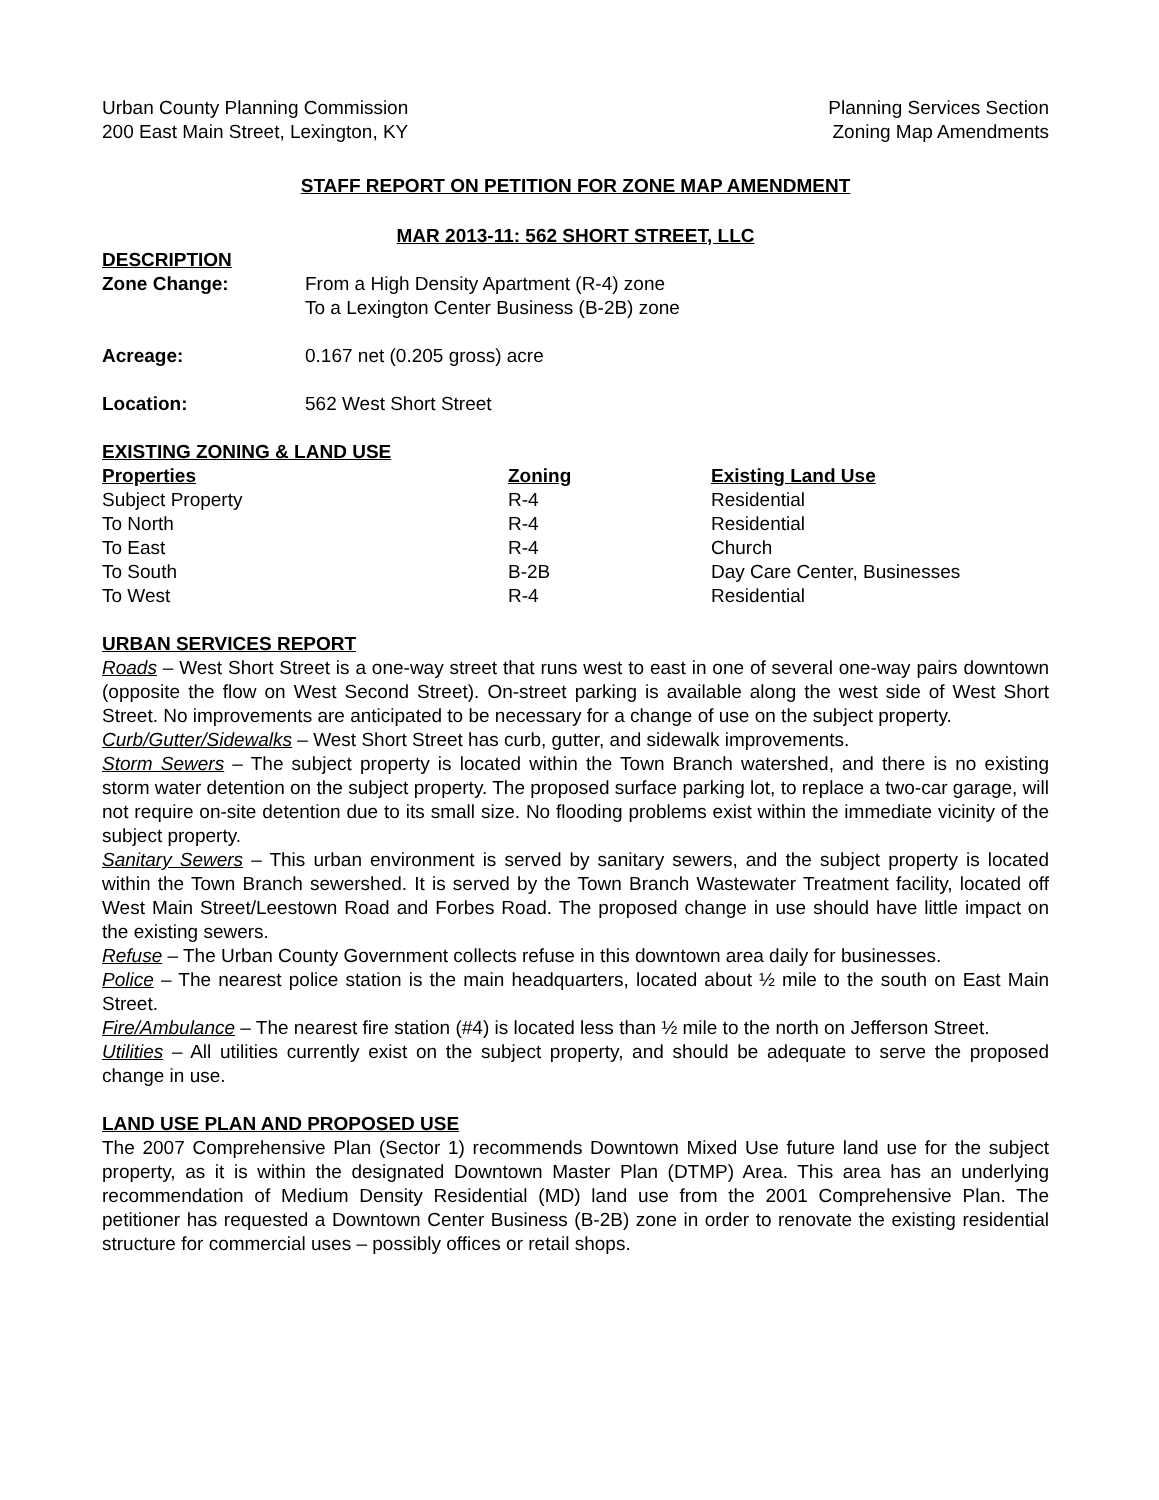Urban County Planning Commission
200 East Main Street, Lexington, KY
Planning Services Section
Zoning Map Amendments
STAFF REPORT ON PETITION FOR ZONE MAP AMENDMENT
MAR 2013-11: 562 SHORT STREET, LLC
DESCRIPTION
Zone Change: From a High Density Apartment (R-4) zone
To a Lexington Center Business (B-2B) zone
Acreage: 0.167 net (0.205 gross) acre
Location: 562 West Short Street
EXISTING ZONING & LAND USE
| Properties | Zoning | Existing Land Use |
| --- | --- | --- |
| Subject Property | R-4 | Residential |
| To North | R-4 | Residential |
| To East | R-4 | Church |
| To South | B-2B | Day Care Center, Businesses |
| To West | R-4 | Residential |
URBAN SERVICES REPORT
Roads – West Short Street is a one-way street that runs west to east in one of several one-way pairs downtown (opposite the flow on West Second Street). On-street parking is available along the west side of West Short Street. No improvements are anticipated to be necessary for a change of use on the subject property.
Curb/Gutter/Sidewalks – West Short Street has curb, gutter, and sidewalk improvements.
Storm Sewers – The subject property is located within the Town Branch watershed, and there is no existing storm water detention on the subject property. The proposed surface parking lot, to replace a two-car garage, will not require on-site detention due to its small size. No flooding problems exist within the immediate vicinity of the subject property.
Sanitary Sewers – This urban environment is served by sanitary sewers, and the subject property is located within the Town Branch sewershed. It is served by the Town Branch Wastewater Treatment facility, located off West Main Street/Leestown Road and Forbes Road. The proposed change in use should have little impact on the existing sewers.
Refuse – The Urban County Government collects refuse in this downtown area daily for businesses.
Police – The nearest police station is the main headquarters, located about ½ mile to the south on East Main Street.
Fire/Ambulance – The nearest fire station (#4) is located less than ½ mile to the north on Jefferson Street.
Utilities – All utilities currently exist on the subject property, and should be adequate to serve the proposed change in use.
LAND USE PLAN AND PROPOSED USE
The 2007 Comprehensive Plan (Sector 1) recommends Downtown Mixed Use future land use for the subject property, as it is within the designated Downtown Master Plan (DTMP) Area. This area has an underlying recommendation of Medium Density Residential (MD) land use from the 2001 Comprehensive Plan. The petitioner has requested a Downtown Center Business (B-2B) zone in order to renovate the existing residential structure for commercial uses – possibly offices or retail shops.